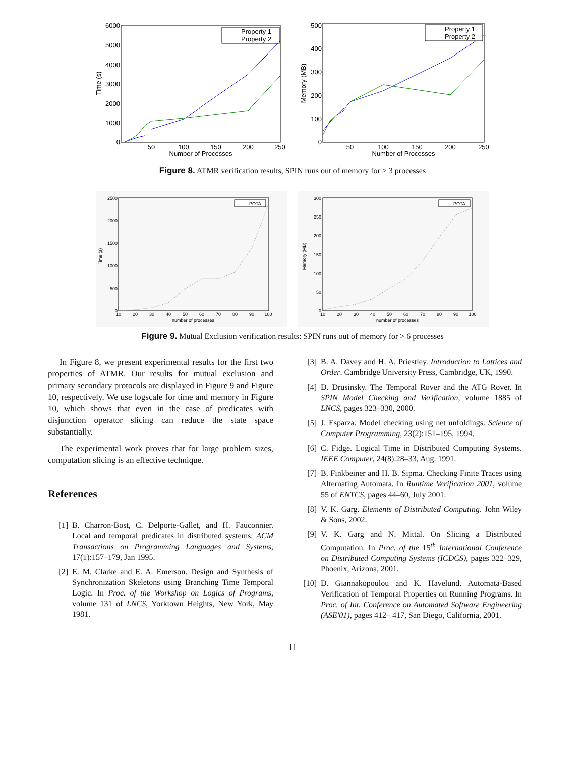6000
5000
4000
3000
2000
1000
0
50
100
150
200
250
Number of Processes
Time (s)
Property 1
Property 2
500
400
300
200
100
0
50
100
150
200
250
Number of Processes
Memory (MB)
Property 1
Property 2
Figure 8. ATMR verification results, SPIN runs out of memory for > 3 processes
2500
2000
1500
1000
500
0
10
20
30
40
50
60
70
80
90
100
number of processes
Time (s)
POTA
300
250
200
150
100
50
0
10
20
30
40
50
60
70
80
90
100
number of processes
Memory (MB)
POTA
Figure 9. Mutual Exclusion verification results: SPIN runs out of memory for > 6 processes
In Figure 8, we present experimental results for the first two properties of ATMR. Our results for mutual exclusion and primary secondary protocols are displayed in Figure 9 and Figure 10, respectively. We use logscale for time and memory in Figure 10, which shows that even in the case of predicates with disjunction operator slicing can reduce the state space substantially.
The experimental work proves that for large problem sizes, computation slicing is an effective technique.
References
[1] B. Charron-Bost, C. Delporte-Gallet, and H. Fauconnier. Local and temporal predicates in distributed systems. ACM Transactions on Programming Languages and Systems, 17(1):157–179, Jan 1995.
[2] E. M. Clarke and E. A. Emerson. Design and Synthesis of Synchronization Skeletons using Branching Time Temporal Logic. In Proc. of the Workshop on Logics of Programs, volume 131 of LNCS, Yorktown Heights, New York, May 1981.
[3] B. A. Davey and H. A. Priestley. Introduction to Lattices and Order. Cambridge University Press, Cambridge, UK, 1990.
[4] D. Drusinsky. The Temporal Rover and the ATG Rover. In SPIN Model Checking and Verification, volume 1885 of LNCS, pages 323–330, 2000.
[5] J. Esparza. Model checking using net unfoldings. Science of Computer Programming, 23(2):151–195, 1994.
[6] C. Fidge. Logical Time in Distributed Computing Systems. IEEE Computer, 24(8):28–33, Aug. 1991.
[7] B. Finkbeiner and H. B. Sipma. Checking Finite Traces using Alternating Automata. In Runtime Verification 2001, volume 55 of ENTCS, pages 44–60, July 2001.
[8] V. K. Garg. Elements of Distributed Computing. John Wiley & Sons, 2002.
[9] V. K. Garg and N. Mittal. On Slicing a Distributed Computation. In Proc. of the 15<sup>th</sup> International Conference on Distributed Computing Systems (ICDCS), pages 322–329, Phoenix, Arizona, 2001.
[10] D. Giannakopoulou and K. Havelund. Automata-Based Verification of Temporal Properties on Running Programs. In Proc. of Int. Conference on Automated Software Engineering (ASE'01), pages 412– 417, San Diego, California, 2001.
11